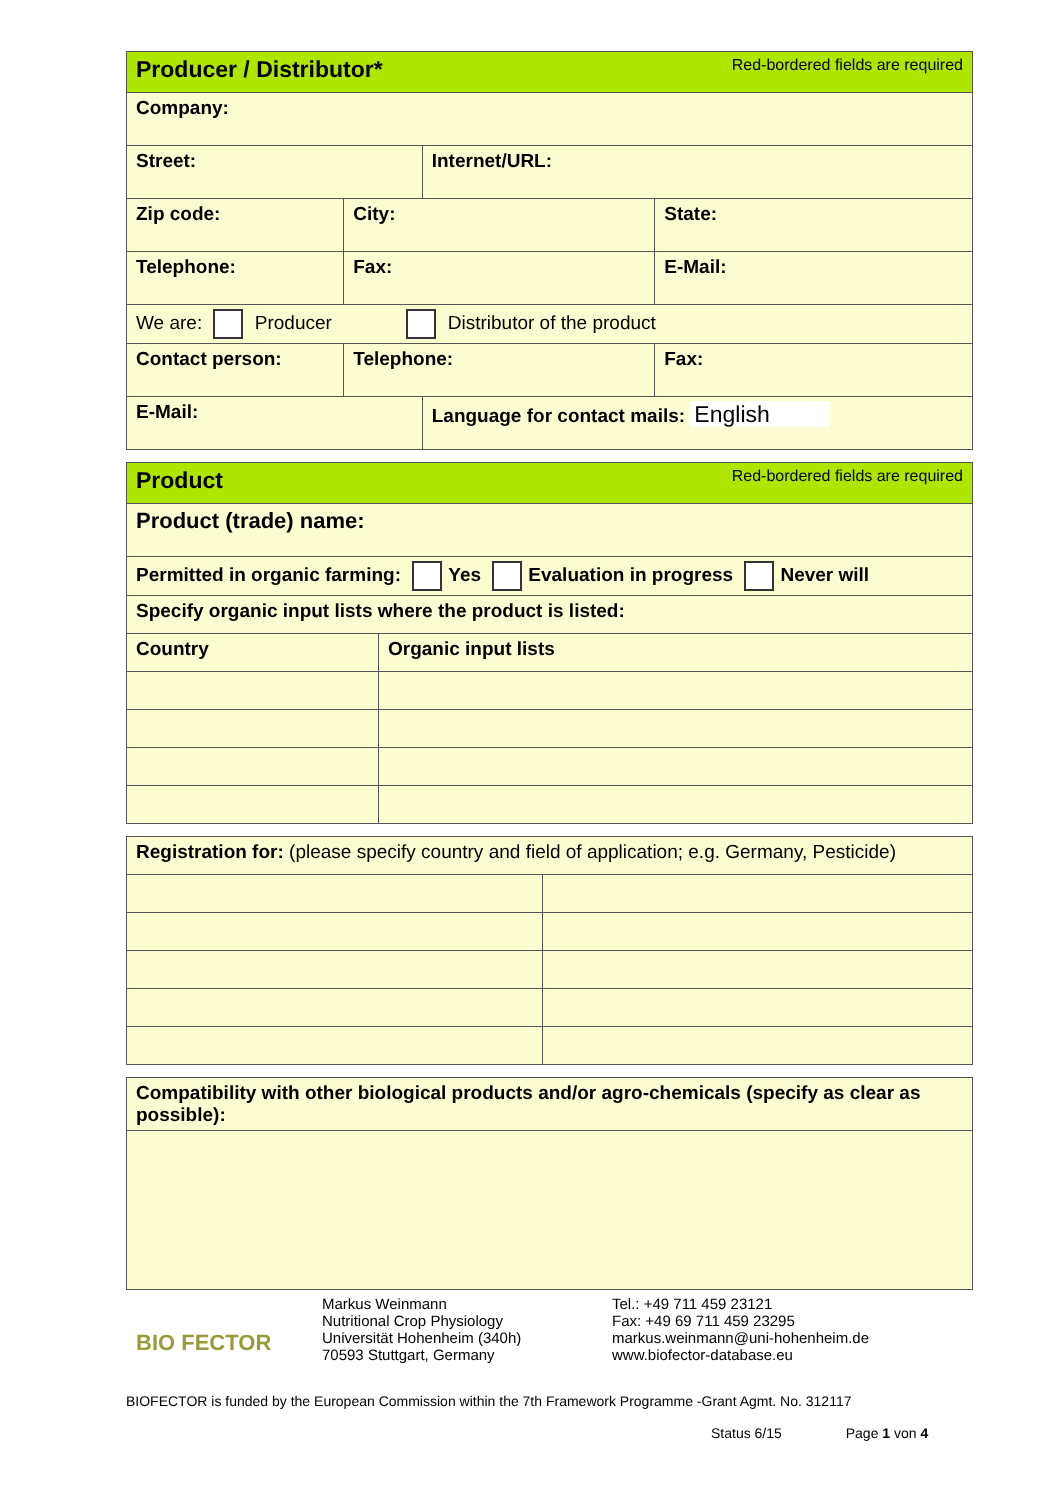| Producer / Distributor* Red-bordered fields are required | | | |
| Company: | | | |
| Street: | | Internet/URL: | |
| Zip code: | City: | | State: |
| Telephone: | Fax: | | E-Mail: |
| We are: Producer Distributor of the product | | | |
| Contact person: | Telephone: | | Fax: |
| E-Mail: | | Language for contact mails: English | |
| Product Red-bordered fields are required | |
| Product (trade) name: | |
| Permitted in organic farming: Yes Evaluation in progress Never will | |
| Specify organic input lists where the product is listed: | |
| Country | Organic input lists |
| Registration for: (please specify country and field of application; e.g. Germany, Pesticide) | |
| Compatibility with other biological products and/or agro-chemicals (specify as clear as possible): |
BIO FECTOR
Markus Weinmann
Nutritional Crop Physiology
Universität Hohenheim (340h)
70593 Stuttgart, Germany
Tel.: +49 711 459 23121
Fax: +49 69 711 459 23295
markus.weinmann@uni-hohenheim.de
www.biofector-database.eu
BIOFECTOR is funded by the European Commission within the 7th Framework Programme -Grant Agmt. No. 312117
Status 6/15 Page 1 von 4